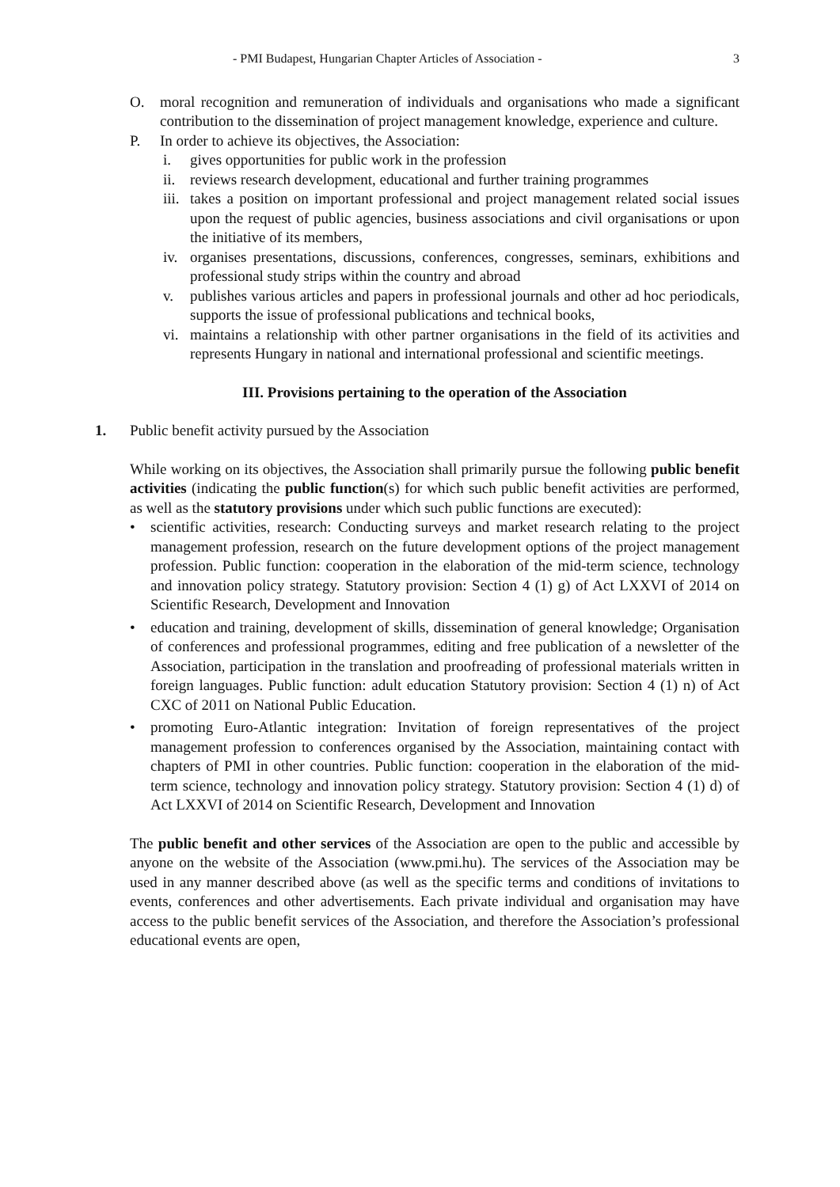- PMI Budapest, Hungarian Chapter Articles of Association - 3
O. moral recognition and remuneration of individuals and organisations who made a significant contribution to the dissemination of project management knowledge, experience and culture.
P. In order to achieve its objectives, the Association:
i. gives opportunities for public work in the profession
ii. reviews research development, educational and further training programmes
iii. takes a position on important professional and project management related social issues upon the request of public agencies, business associations and civil organisations or upon the initiative of its members,
iv. organises presentations, discussions, conferences, congresses, seminars, exhibitions and professional study strips within the country and abroad
v. publishes various articles and papers in professional journals and other ad hoc periodicals, supports the issue of professional publications and technical books,
vi. maintains a relationship with other partner organisations in the field of its activities and represents Hungary in national and international professional and scientific meetings.
III. Provisions pertaining to the operation of the Association
1. Public benefit activity pursued by the Association
While working on its objectives, the Association shall primarily pursue the following public benefit activities (indicating the public function(s) for which such public benefit activities are performed, as well as the statutory provisions under which such public functions are executed):
• scientific activities, research: Conducting surveys and market research relating to the project management profession, research on the future development options of the project management profession. Public function: cooperation in the elaboration of the mid-term science, technology and innovation policy strategy. Statutory provision: Section 4 (1) g) of Act LXXVI of 2014 on Scientific Research, Development and Innovation
• education and training, development of skills, dissemination of general knowledge; Organisation of conferences and professional programmes, editing and free publication of a newsletter of the Association, participation in the translation and proofreading of professional materials written in foreign languages. Public function: adult education Statutory provision: Section 4 (1) n) of Act CXC of 2011 on National Public Education.
• promoting Euro-Atlantic integration: Invitation of foreign representatives of the project management profession to conferences organised by the Association, maintaining contact with chapters of PMI in other countries. Public function: cooperation in the elaboration of the mid-term science, technology and innovation policy strategy. Statutory provision: Section 4 (1) d) of Act LXXVI of 2014 on Scientific Research, Development and Innovation
The public benefit and other services of the Association are open to the public and accessible by anyone on the website of the Association (www.pmi.hu). The services of the Association may be used in any manner described above (as well as the specific terms and conditions of invitations to events, conferences and other advertisements. Each private individual and organisation may have access to the public benefit services of the Association, and therefore the Association’s professional educational events are open,